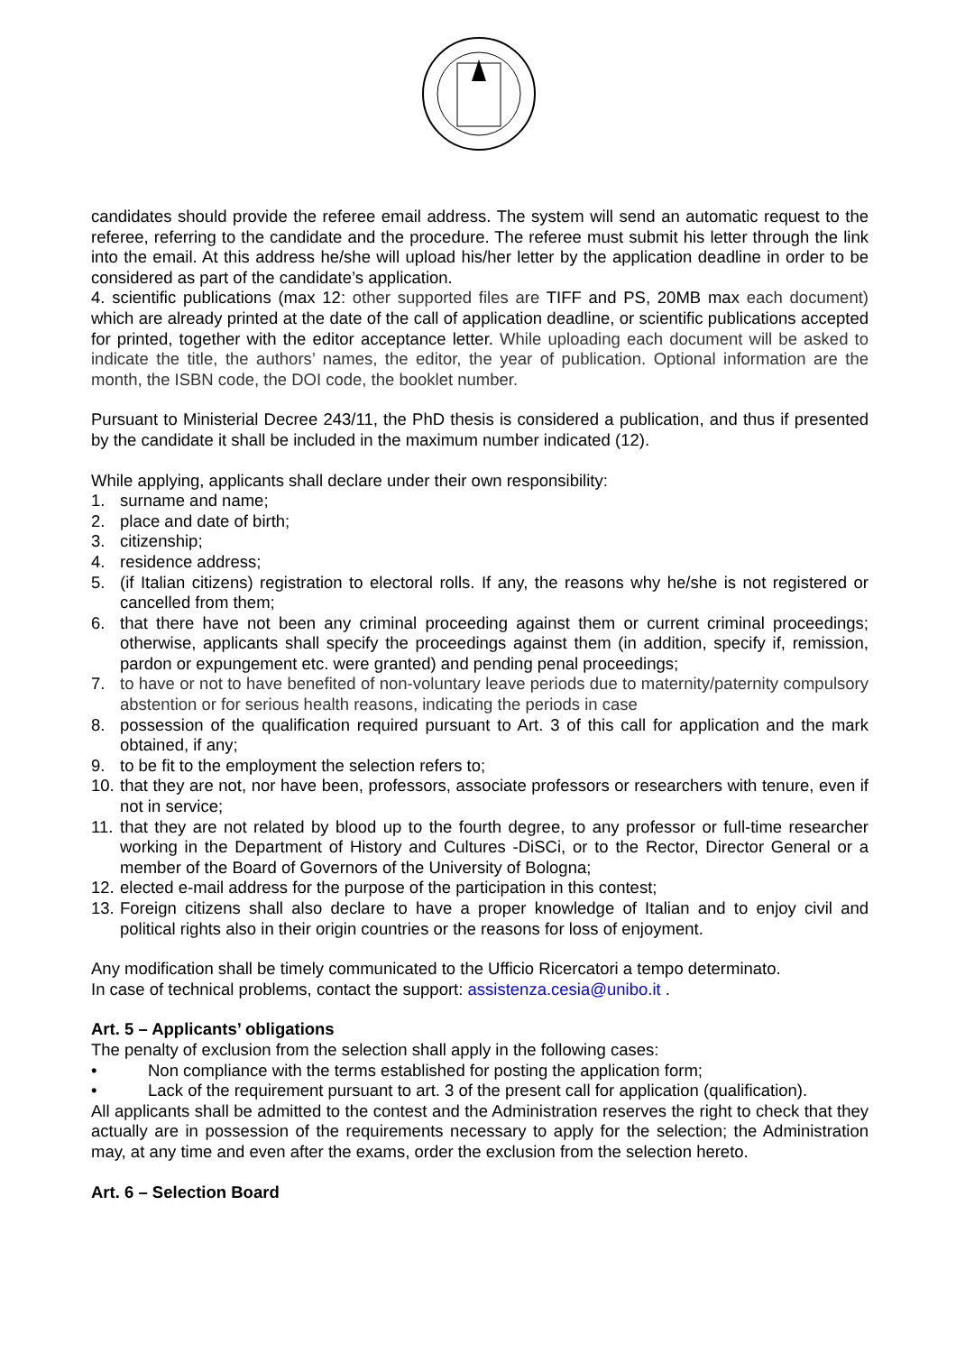candidates should provide the referee email address. The system will send an automatic request to the referee, referring to the candidate and the procedure. The referee must submit his letter through the link into the email. At this address he/she will upload his/her letter by the application deadline in order to be considered as part of the candidate’s application.
4. scientific publications (max 12: other supported files are TIFF and PS, 20MB max each document) which are already printed at the date of the call of application deadline, or scientific publications accepted for printed, together with the editor acceptance letter. While uploading each document will be asked to indicate the title, the authors’ names, the editor, the year of publication. Optional information are the month, the ISBN code, the DOI code, the booklet number.
Pursuant to Ministerial Decree 243/11, the PhD thesis is considered a publication, and thus if presented by the candidate it shall be included in the maximum number indicated (12).
While applying, applicants shall declare under their own responsibility:
1. surname and name;
2. place and date of birth;
3. citizenship;
4. residence address;
5. (if Italian citizens) registration to electoral rolls. If any, the reasons why he/she is not registered or cancelled from them;
6. that there have not been any criminal proceeding against them or current criminal proceedings; otherwise, applicants shall specify the proceedings against them (in addition, specify if, remission, pardon or expungement etc. were granted) and pending penal proceedings;
7. to have or not to have benefited of non-voluntary leave periods due to maternity/paternity compulsory abstention or for serious health reasons, indicating the periods in case
8. possession of the qualification required pursuant to Art. 3 of this call for application and the mark obtained, if any;
9. to be fit to the employment the selection refers to;
10. that they are not, nor have been, professors, associate professors or researchers with tenure, even if not in service;
11. that they are not related by blood up to the fourth degree, to any professor or full-time researcher working in the Department of History and Cultures -DiSCi, or to the Rector, Director General or a member of the Board of Governors of the University of Bologna;
12. elected e-mail address for the purpose of the participation in this contest;
13. Foreign citizens shall also declare to have a proper knowledge of Italian and to enjoy civil and political rights also in their origin countries or the reasons for loss of enjoyment.
Any modification shall be timely communicated to the Ufficio Ricercatori a tempo determinato.
In case of technical problems, contact the support: assistenza.cesia@unibo.it .
Art. 5 – Applicants’ obligations
The penalty of exclusion from the selection shall apply in the following cases:
• Non compliance with the terms established for posting the application form;
• Lack of the requirement pursuant to art. 3 of the present call for application (qualification).
All applicants shall be admitted to the contest and the Administration reserves the right to check that they actually are in possession of the requirements necessary to apply for the selection; the Administration may, at any time and even after the exams, order the exclusion from the selection hereto.
Art. 6 – Selection Board